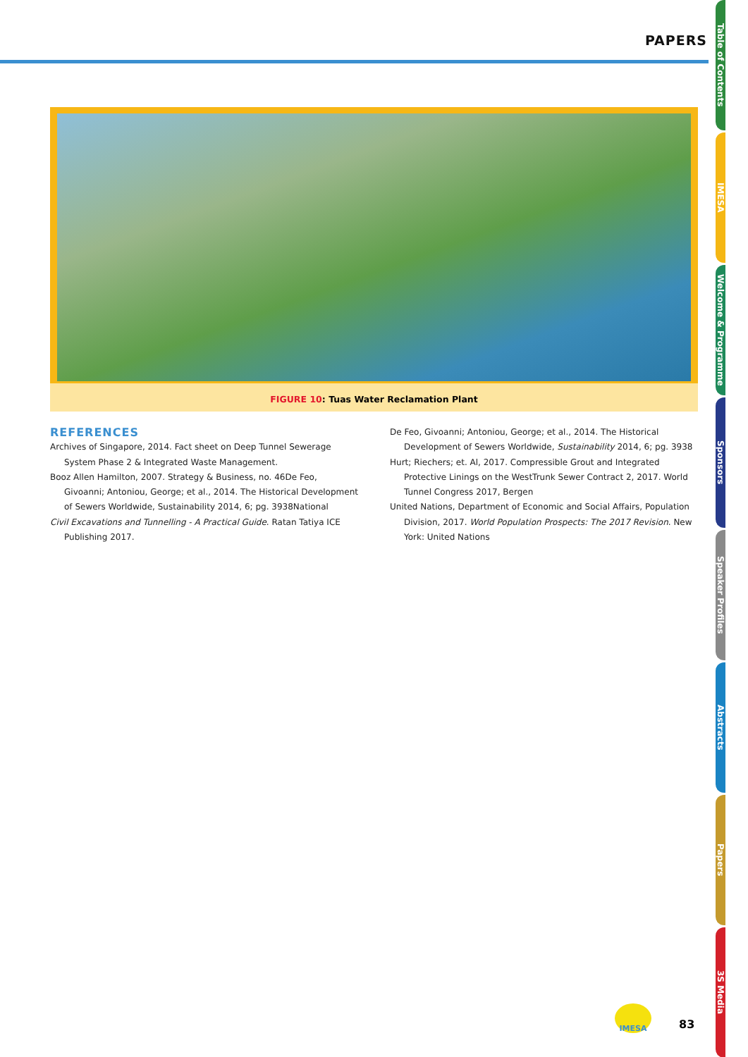PAPERS
FIGURE 10: Tuas Water Reclamation Plant
REFERENCES
Archives of Singapore, 2014. Fact sheet on Deep Tunnel Sewerage System Phase 2 & Integrated Waste Management.
Booz Allen Hamilton, 2007. Strategy & Business, no. 46De Feo, Givoanni; Antoniou, George; et al., 2014. The Historical Development of Sewers Worldwide, Sustainability 2014, 6; pg. 3938National
Civil Excavations and Tunnelling - A Practical Guide. Ratan Tatiya ICE Publishing 2017.
De Feo, Givoanni; Antoniou, George; et al., 2014. The Historical Development of Sewers Worldwide, Sustainability 2014, 6; pg. 3938
Hurt; Riechers; et. Al, 2017. Compressible Grout and Integrated Protective Linings on the WestTrunk Sewer Contract 2, 2017. World Tunnel Congress 2017, Bergen
United Nations, Department of Economic and Social Affairs, Population Division, 2017. World Population Prospects: The 2017 Revision. New York: United Nations
Table of Contents
IMESA
Welcome & Programme
Sponsors
Speaker Profiles
Abstracts
Papers
3S Media
IMESA
83